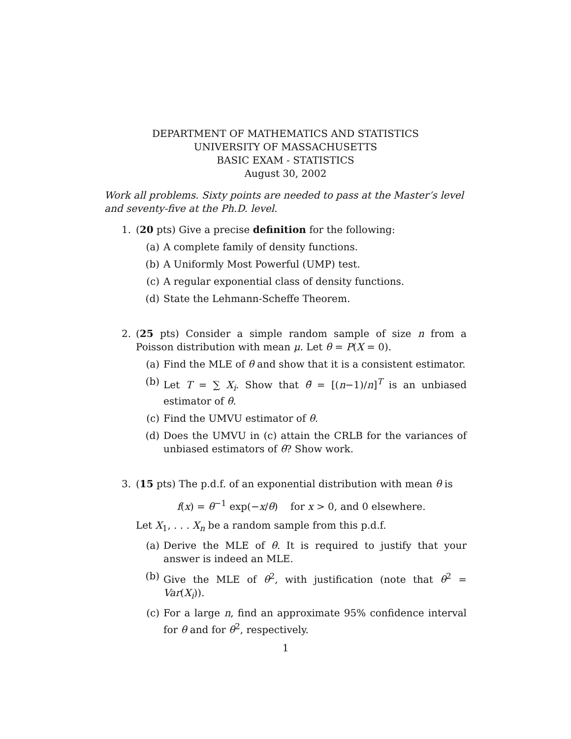DEPARTMENT OF MATHEMATICS AND STATISTICS
UNIVERSITY OF MASSACHUSETTS
BASIC EXAM - STATISTICS
August 30, 2002
Work all problems. Sixty points are needed to pass at the Master’s level and seventy-five at the Ph.D. level.
1. (20 pts) Give a precise definition for the following:
(a) A complete family of density functions.
(b) A Uniformly Most Powerful (UMP) test.
(c) A regular exponential class of density functions.
(d) State the Lehmann-Scheffe Theorem.
2. (25 pts) Consider a simple random sample of size n from a Poisson distribution with mean μ. Let θ = P(X = 0).
(a) Find the MLE of θ and show that it is a consistent estimator.
(b) Let T = ∑ X<sub>i</sub>. Show that θ̃ = [(n−1)/n]<sup>T</sup> is an unbiased estimator of θ.
(c) Find the UMVU estimator of θ.
(d) Does the UMVU in (c) attain the CRLB for the variances of unbiased estimators of θ? Show work.
3. (15 pts) The p.d.f. of an exponential distribution with mean θ is
f(x) = θ<sup>−1</sup> exp(−x/θ) for x > 0, and 0 elsewhere.
Let X<sub>1</sub>, . . . X<sub>n</sub> be a random sample from this p.d.f.
(a) Derive the MLE of θ. It is required to justify that your answer is indeed an MLE.
(b) Give the MLE of θ<sup>2</sup>, with justification (note that θ<sup>2</sup> = Var(X<sub>i</sub>)).
(c) For a large n, find an approximate 95% confidence interval for θ and for θ<sup>2</sup>, respectively.
1